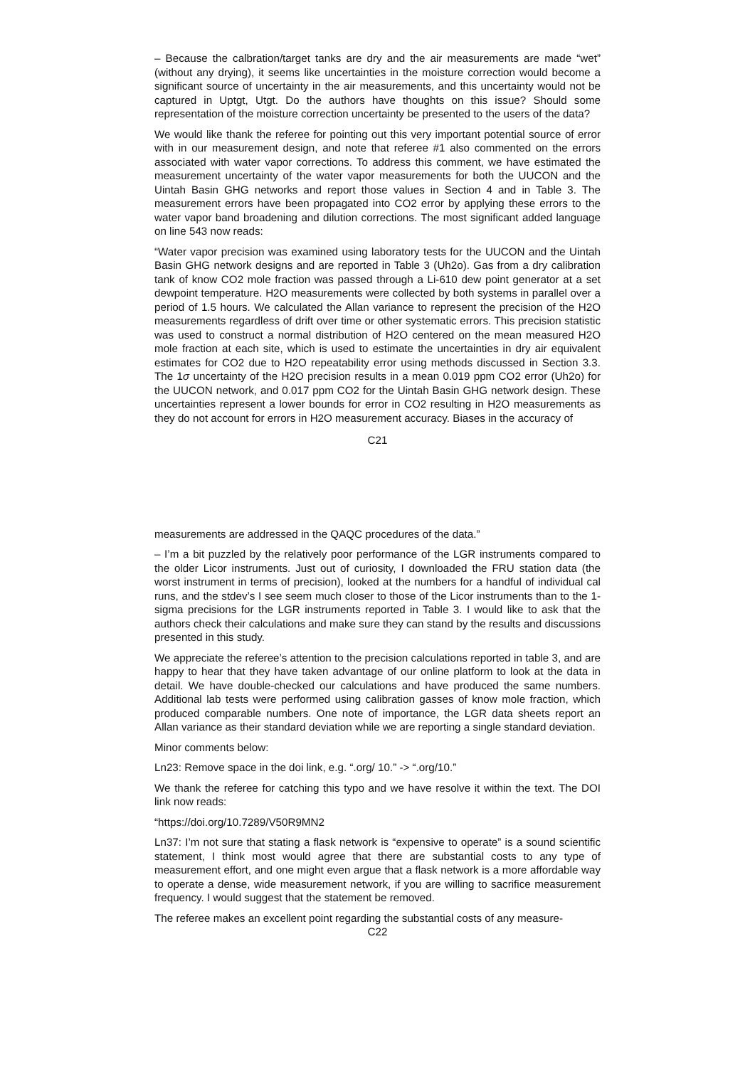– Because the calbration/target tanks are dry and the air measurements are made “wet” (without any drying), it seems like uncertainties in the moisture correction would become a significant source of uncertainty in the air measurements, and this uncertainty would not be captured in Uptgt, Utgt. Do the authors have thoughts on this issue? Should some representation of the moisture correction uncertainty be presented to the users of the data?
We would like thank the referee for pointing out this very important potential source of error with in our measurement design, and note that referee #1 also commented on the errors associated with water vapor corrections. To address this comment, we have estimated the measurement uncertainty of the water vapor measurements for both the UUCON and the Uintah Basin GHG networks and report those values in Section 4 and in Table 3. The measurement errors have been propagated into CO2 error by applying these errors to the water vapor band broadening and dilution corrections. The most significant added language on line 543 now reads:
“Water vapor precision was examined using laboratory tests for the UUCON and the Uintah Basin GHG network designs and are reported in Table 3 (Uh2o). Gas from a dry calibration tank of know CO2 mole fraction was passed through a Li-610 dew point generator at a set dewpoint temperature. H2O measurements were collected by both systems in parallel over a period of 1.5 hours. We calculated the Allan variance to represent the precision of the H2O measurements regardless of drift over time or other systematic errors. This precision statistic was used to construct a normal distribution of H2O centered on the mean measured H2O mole fraction at each site, which is used to estimate the uncertainties in dry air equivalent estimates for CO2 due to H2O repeatability error using methods discussed in Section 3.3. The 1σ uncertainty of the H2O precision results in a mean 0.019 ppm CO2 error (Uh2o) for the UUCON network, and 0.017 ppm CO2 for the Uintah Basin GHG network design. These uncertainties represent a lower bounds for error in CO2 resulting in H2O measurements as they do not account for errors in H2O measurement accuracy. Biases in the accuracy of
C21
measurements are addressed in the QAQC procedures of the data.”
– I’m a bit puzzled by the relatively poor performance of the LGR instruments compared to the older Licor instruments. Just out of curiosity, I downloaded the FRU station data (the worst instrument in terms of precision), looked at the numbers for a handful of individual cal runs, and the stdev’s I see seem much closer to those of the Licor instruments than to the 1-sigma precisions for the LGR instruments reported in Table 3. I would like to ask that the authors check their calculations and make sure they can stand by the results and discussions presented in this study.
We appreciate the referee’s attention to the precision calculations reported in table 3, and are happy to hear that they have taken advantage of our online platform to look at the data in detail. We have double-checked our calculations and have produced the same numbers. Additional lab tests were performed using calibration gasses of know mole fraction, which produced comparable numbers. One note of importance, the LGR data sheets report an Allan variance as their standard deviation while we are reporting a single standard deviation.
Minor comments below:
Ln23: Remove space in the doi link, e.g. “.org/ 10.” -> “.org/10.”
We thank the referee for catching this typo and we have resolve it within the text. The DOI link now reads:
“https://doi.org/10.7289/V50R9MN2
Ln37: I’m not sure that stating a flask network is “expensive to operate” is a sound scientific statement, I think most would agree that there are substantial costs to any type of measurement effort, and one might even argue that a flask network is a more affordable way to operate a dense, wide measurement network, if you are willing to sacrifice measurement frequency. I would suggest that the statement be removed.
The referee makes an excellent point regarding the substantial costs of any measure-
C22